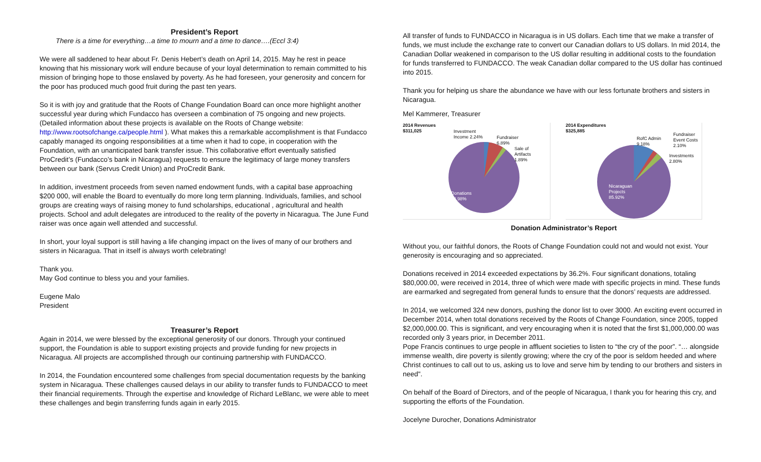President’s Report
There is a time for everything…a time to mourn and a time to dance….(Eccl 3:4)
We were all saddened to hear about Fr. Denis Hebert’s death on April 14, 2015. May he rest in peace knowing that his missionary work will endure because of your loyal determination to remain committed to his mission of bringing hope to those enslaved by poverty. As he had foreseen, your generosity and concern for the poor has produced much good fruit during the past ten years.
So it is with joy and gratitude that the Roots of Change Foundation Board can once more highlight another successful year during which Fundacco has overseen a combination of 75 ongoing and new projects. (Detailed information about these projects is available on the Roots of Change website: http://www.rootsofchange.ca/people.html ). What makes this a remarkable accomplishment is that Fundacco capably managed its ongoing responsibilities at a time when it had to cope, in cooperation with the Foundation, with an unanticipated bank transfer issue. This collaborative effort eventually satisfied ProCredit’s (Fundacco’s bank in Nicaragua) requests to ensure the legitimacy of large money transfers between our bank (Servus Credit Union) and ProCredit Bank.
In addition, investment proceeds from seven named endowment funds, with a capital base approaching $200 000, will enable the Board to eventually do more long term planning. Individuals, families, and school groups are creating ways of raising money to fund scholarships, educational , agricultural and health projects. School and adult delegates are introduced to the reality of the poverty in Nicaragua. The June Fund raiser was once again well attended and successful.
In short, your loyal support is still having a life changing impact on the lives of many of our brothers and sisters in Nicaragua. That in itself is always worth celebrating!
Thank you.
May God continue to bless you and your families.
Eugene Malo
President
Treasurer’s Report
Again in 2014, we were blessed by the exceptional generosity of our donors. Through your continued support, the Foundation is able to support existing projects and provide funding for new projects in Nicaragua. All projects are accomplished through our continuing partnership with FUNDACCO.
In 2014, the Foundation encountered some challenges from special documentation requests by the banking system in Nicaragua. These challenges caused delays in our ability to transfer funds to FUNDACCO to meet their financial requirements. Through the expertise and knowledge of Richard LeBlanc, we were able to meet these challenges and begin transferring funds again in early 2015.
All transfer of funds to FUNDACCO in Nicaragua is in US dollars. Each time that we make a transfer of funds, we must include the exchange rate to convert our Canadian dollars to US dollars. In mid 2014, the Canadian Dollar weakened in comparison to the US dollar resulting in additional costs to the foundation for funds transferred to FUNDACCO. The weak Canadian dollar compared to the US dollar has continued into 2015.
Thank you for helping us share the abundance we have with our less fortunate brothers and sisters in Nicaragua.
Mel Kammerer, Treasurer
2014 Revenues
$311,025
Investment
Income 2.24%
Fundraiser
6.89%
Sale of
Artifacts
1.89%
Donations
88.98%
2014 Expenditures
$325,885
RofC Admin
9.18%
Fundraiser
Event Costs
2.10%
Investments
2.80%
Nicaraguan
Projects
85.92%
Donation Administrator’s Report
Without you, our faithful donors, the Roots of Change Foundation could not and would not exist. Your generosity is encouraging and so appreciated.
Donations received in 2014 exceeded expectations by 36.2%. Four significant donations, totaling $80,000.00, were received in 2014, three of which were made with specific projects in mind. These funds are earmarked and segregated from general funds to ensure that the donors’ requests are addressed.
In 2014, we welcomed 324 new donors, pushing the donor list to over 3000. An exciting event occurred in December 2014, when total donations received by the Roots of Change Foundation, since 2005, topped $2,000,000.00. This is significant, and very encouraging when it is noted that the first $1,000,000.00 was recorded only 3 years prior, in December 2011.
Pope Francis continues to urge people in affluent societies to listen to “the cry of the poor”. “… alongside immense wealth, dire poverty is silently growing; where the cry of the poor is seldom heeded and where Christ continues to call out to us, asking us to love and serve him by tending to our brothers and sisters in need".
On behalf of the Board of Directors, and of the people of Nicaragua, I thank you for hearing this cry, and supporting the efforts of the Foundation.
Jocelyne Durocher, Donations Administrator